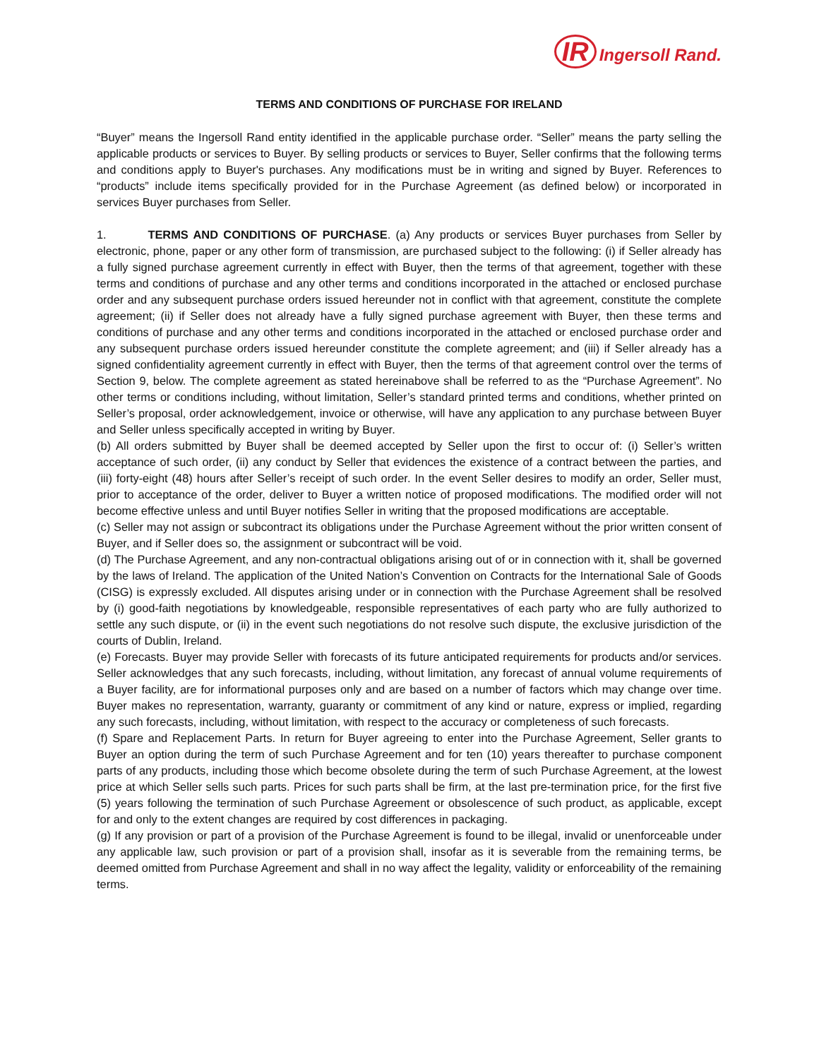IR Ingersoll Rand.
TERMS AND CONDITIONS OF PURCHASE FOR IRELAND
“Buyer” means the Ingersoll Rand entity identified in the applicable purchase order. “Seller” means the party selling the applicable products or services to Buyer. By selling products or services to Buyer, Seller confirms that the following terms and conditions apply to Buyer's purchases. Any modifications must be in writing and signed by Buyer. References to “products” include items specifically provided for in the Purchase Agreement (as defined below) or incorporated in services Buyer purchases from Seller.
1. TERMS AND CONDITIONS OF PURCHASE. (a) Any products or services Buyer purchases from Seller by electronic, phone, paper or any other form of transmission, are purchased subject to the following: (i) if Seller already has a fully signed purchase agreement currently in effect with Buyer, then the terms of that agreement, together with these terms and conditions of purchase and any other terms and conditions incorporated in the attached or enclosed purchase order and any subsequent purchase orders issued hereunder not in conflict with that agreement, constitute the complete agreement; (ii) if Seller does not already have a fully signed purchase agreement with Buyer, then these terms and conditions of purchase and any other terms and conditions incorporated in the attached or enclosed purchase order and any subsequent purchase orders issued hereunder constitute the complete agreement; and (iii) if Seller already has a signed confidentiality agreement currently in effect with Buyer, then the terms of that agreement control over the terms of Section 9, below. The complete agreement as stated hereinabove shall be referred to as the “Purchase Agreement”. No other terms or conditions including, without limitation, Seller’s standard printed terms and conditions, whether printed on Seller’s proposal, order acknowledgement, invoice or otherwise, will have any application to any purchase between Buyer and Seller unless specifically accepted in writing by Buyer.
(b) All orders submitted by Buyer shall be deemed accepted by Seller upon the first to occur of: (i) Seller’s written acceptance of such order, (ii) any conduct by Seller that evidences the existence of a contract between the parties, and (iii) forty-eight (48) hours after Seller’s receipt of such order. In the event Seller desires to modify an order, Seller must, prior to acceptance of the order, deliver to Buyer a written notice of proposed modifications. The modified order will not become effective unless and until Buyer notifies Seller in writing that the proposed modifications are acceptable.
(c) Seller may not assign or subcontract its obligations under the Purchase Agreement without the prior written consent of Buyer, and if Seller does so, the assignment or subcontract will be void.
(d) The Purchase Agreement, and any non-contractual obligations arising out of or in connection with it, shall be governed by the laws of Ireland. The application of the United Nation’s Convention on Contracts for the International Sale of Goods (CISG) is expressly excluded. All disputes arising under or in connection with the Purchase Agreement shall be resolved by (i) good-faith negotiations by knowledgeable, responsible representatives of each party who are fully authorized to settle any such dispute, or (ii) in the event such negotiations do not resolve such dispute, the exclusive jurisdiction of the courts of Dublin, Ireland.
(e) Forecasts. Buyer may provide Seller with forecasts of its future anticipated requirements for products and/or services. Seller acknowledges that any such forecasts, including, without limitation, any forecast of annual volume requirements of a Buyer facility, are for informational purposes only and are based on a number of factors which may change over time. Buyer makes no representation, warranty, guaranty or commitment of any kind or nature, express or implied, regarding any such forecasts, including, without limitation, with respect to the accuracy or completeness of such forecasts.
(f) Spare and Replacement Parts. In return for Buyer agreeing to enter into the Purchase Agreement, Seller grants to Buyer an option during the term of such Purchase Agreement and for ten (10) years thereafter to purchase component parts of any products, including those which become obsolete during the term of such Purchase Agreement, at the lowest price at which Seller sells such parts. Prices for such parts shall be firm, at the last pre-termination price, for the first five (5) years following the termination of such Purchase Agreement or obsolescence of such product, as applicable, except for and only to the extent changes are required by cost differences in packaging.
(g) If any provision or part of a provision of the Purchase Agreement is found to be illegal, invalid or unenforceable under any applicable law, such provision or part of a provision shall, insofar as it is severable from the remaining terms, be deemed omitted from Purchase Agreement and shall in no way affect the legality, validity or enforceability of the remaining terms.